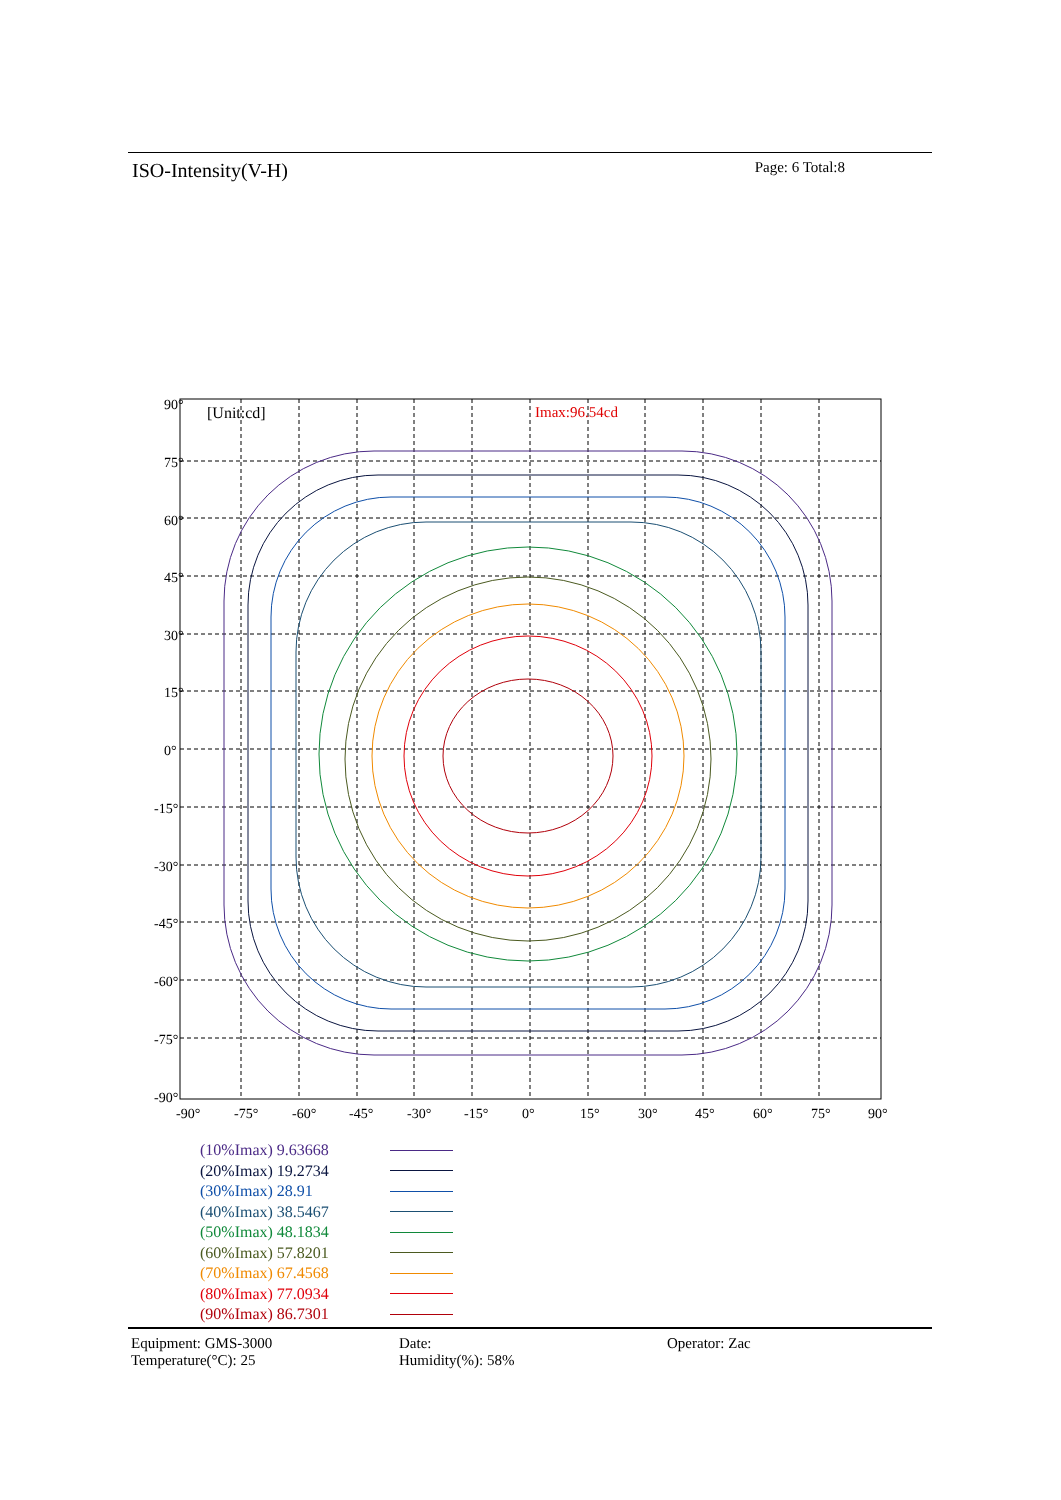ISO-Intensity(V-H)
Page: 6 Total:8
90°
75°
60°
45°
30°
15°
0°
-15°
-30°
-45°
-60°
-75°
-90°
-90°
-75°
-60°
-45°
-30°
-15°
0°
15°
30°
45°
60°
75°
90°
[Unit:cd]
Imax:96.54cd
(10%Imax) 9.63668
(20%Imax) 19.2734
(30%Imax) 28.91
(40%Imax) 38.5467
(50%Imax) 48.1834
(60%Imax) 57.8201
(70%Imax) 67.4568
(80%Imax) 77.0934
(90%Imax) 86.7301
Equipment: GMS-3000
Temperature(°C): 25
Date:
Humidity(%): 58%
Operator: Zac